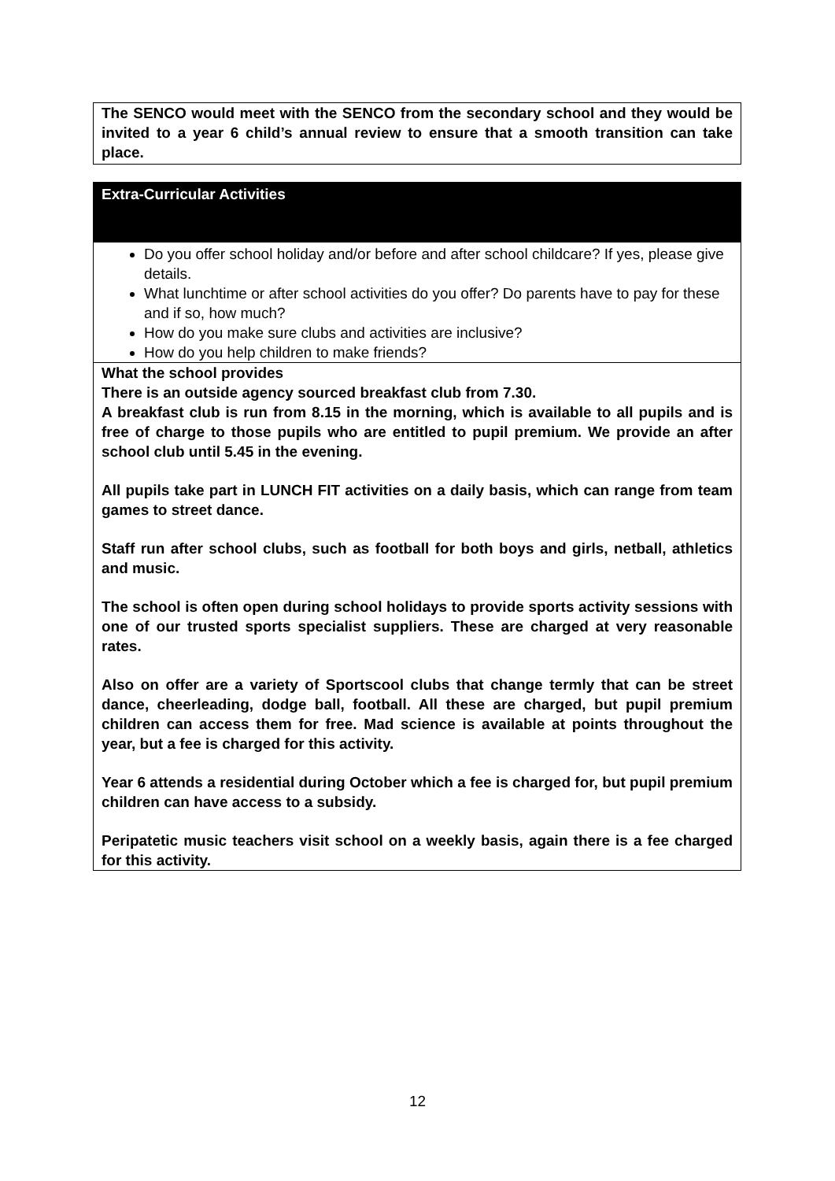The SENCO would meet with the SENCO from the secondary school and they would be invited to a year 6 child’s annual review to ensure that a smooth transition can take place.
Extra-Curricular Activities
Do you offer school holiday and/or before and after school childcare? If yes, please give details.
What lunchtime or after school activities do you offer? Do parents have to pay for these and if so, how much?
How do you make sure clubs and activities are inclusive?
How do you help children to make friends?
What the school provides
There is an outside agency sourced breakfast club from 7.30.
A breakfast club is run from 8.15 in the morning, which is available to all pupils and is free of charge to those pupils who are entitled to pupil premium. We provide an after school club until 5.45 in the evening.
All pupils take part in LUNCH FIT activities on a daily basis, which can range from team games to street dance.
Staff run after school clubs, such as football for both boys and girls, netball, athletics and music.
The school is often open during school holidays to provide sports activity sessions with one of our trusted sports specialist suppliers. These are charged at very reasonable rates.
Also on offer are a variety of Sportscool clubs that change termly that can be street dance, cheerleading, dodge ball, football. All these are charged, but pupil premium children can access them for free. Mad science is available at points throughout the year, but a fee is charged for this activity.
Year 6 attends a residential during October which a fee is charged for, but pupil premium children can have access to a subsidy.
Peripatetic music teachers visit school on a weekly basis, again there is a fee charged for this activity.
12